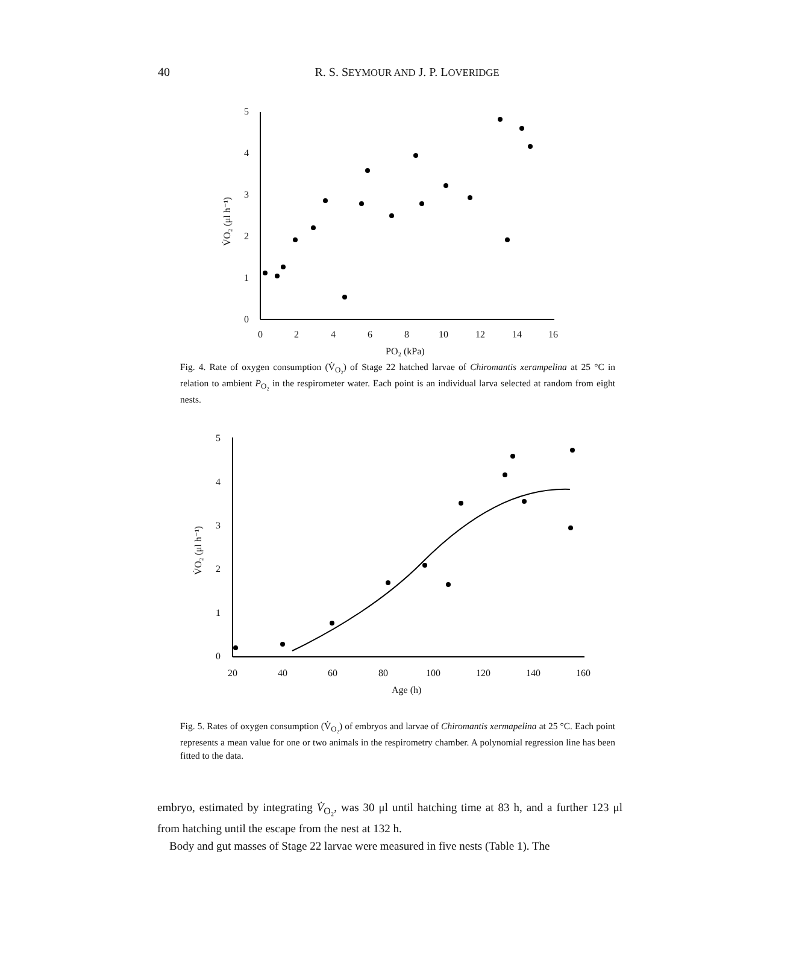40
R. S. SEYMOUR AND J. P. LOVERIDGE
5
4
3
2
1
0
0
2
4
6
8
10
12
14
16
PO₂ (kPa)
V̇O₂ (μl h⁻¹)
Fig. 4. Rate of oxygen consumption (V̇<sub>O₂</sub>) of Stage 22 hatched larvae of Chiromantis xerampelina at 25 °C in relation to ambient P<sub>O₂</sub> in the respirometer water. Each point is an individual larva selected at random from eight nests.
5
4
3
2
1
0
20
40
60
80
100
120
140
160
Age (h)
V̇O₂ (μl h⁻¹)
Fig. 5. Rates of oxygen consumption (V̇<sub>O₂</sub>) of embryos and larvae of Chiromantis xermapelina at 25 °C. Each point represents a mean value for one or two animals in the respirometry chamber. A polynomial regression line has been fitted to the data.
embryo, estimated by integrating V̇<sub>O₂</sub>, was 30 μl until hatching time at 83 h, and a further 123 μl from hatching until the escape from the nest at 132 h.
Body and gut masses of Stage 22 larvae were measured in five nests (Table 1). The